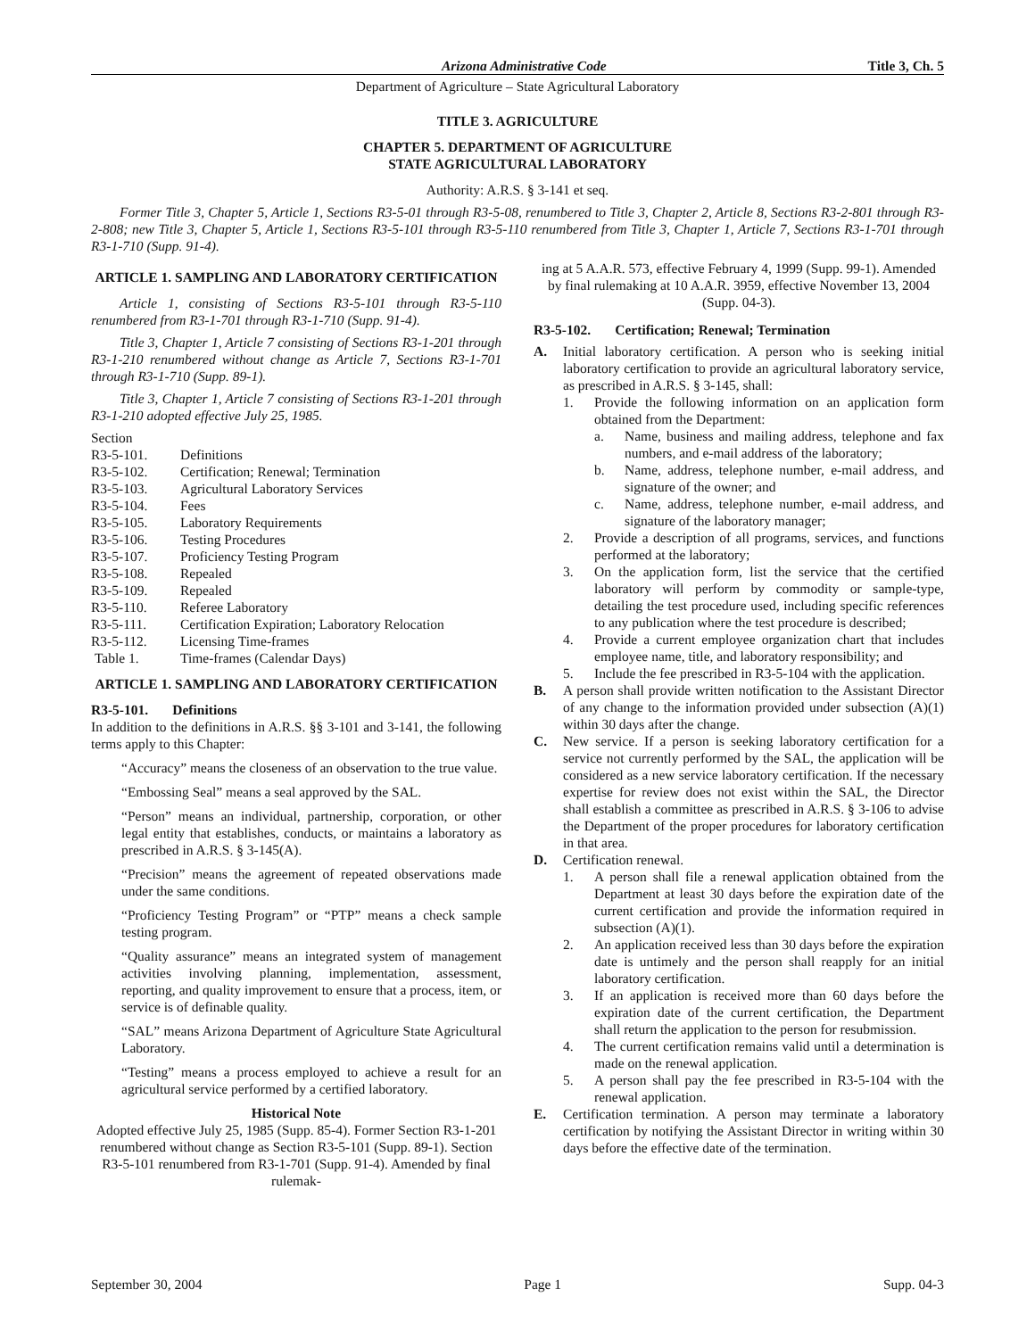Arizona Administrative Code Title 3, Ch. 5
Department of Agriculture – State Agricultural Laboratory
TITLE 3. AGRICULTURE
CHAPTER 5. DEPARTMENT OF AGRICULTURE
STATE AGRICULTURAL LABORATORY
Authority: A.R.S. § 3-141 et seq.
Former Title 3, Chapter 5, Article 1, Sections R3-5-01 through R3-5-08, renumbered to Title 3, Chapter 2, Article 8, Sections R3-2-801 through R3-2-808; new Title 3, Chapter 5, Article 1, Sections R3-5-101 through R3-5-110 renumbered from Title 3, Chapter 1, Article 7, Sections R3-1-701 through R3-1-710 (Supp. 91-4).
ARTICLE 1. SAMPLING AND LABORATORY CERTIFICATION
Article 1, consisting of Sections R3-5-101 through R3-5-110 renumbered from R3-1-701 through R3-1-710 (Supp. 91-4).
Title 3, Chapter 1, Article 7 consisting of Sections R3-1-201 through R3-1-210 renumbered without change as Article 7, Sections R3-1-701 through R3-1-710 (Supp. 89-1).
Title 3, Chapter 1, Article 7 consisting of Sections R3-1-201 through R3-1-210 adopted effective July 25, 1985.
Section
| R3-5-101. | Definitions |
| R3-5-102. | Certification; Renewal; Termination |
| R3-5-103. | Agricultural Laboratory Services |
| R3-5-104. | Fees |
| R3-5-105. | Laboratory Requirements |
| R3-5-106. | Testing Procedures |
| R3-5-107. | Proficiency Testing Program |
| R3-5-108. | Repealed |
| R3-5-109. | Repealed |
| R3-5-110. | Referee Laboratory |
| R3-5-111. | Certification Expiration; Laboratory Relocation |
| R3-5-112. | Licensing Time-frames |
| Table 1. | Time-frames (Calendar Days) |
ARTICLE 1. SAMPLING AND LABORATORY CERTIFICATION
R3-5-101. Definitions
In addition to the definitions in A.R.S. §§ 3-101 and 3-141, the following terms apply to this Chapter:
“Accuracy” means the closeness of an observation to the true value.
“Embossing Seal” means a seal approved by the SAL.
“Person” means an individual, partnership, corporation, or other legal entity that establishes, conducts, or maintains a laboratory as prescribed in A.R.S. § 3-145(A).
“Precision” means the agreement of repeated observations made under the same conditions.
“Proficiency Testing Program” or “PTP” means a check sample testing program.
“Quality assurance” means an integrated system of management activities involving planning, implementation, assessment, reporting, and quality improvement to ensure that a process, item, or service is of definable quality.
“SAL” means Arizona Department of Agriculture State Agricultural Laboratory.
“Testing” means a process employed to achieve a result for an agricultural service performed by a certified laboratory.
Historical Note
Adopted effective July 25, 1985 (Supp. 85-4). Former Section R3-1-201 renumbered without change as Section R3-5-101 (Supp. 89-1). Section R3-5-101 renumbered from R3-1-701 (Supp. 91-4). Amended by final rulemak-
ing at 5 A.A.R. 573, effective February 4, 1999 (Supp. 99-1). Amended by final rulemaking at 10 A.A.R. 3959, effective November 13, 2004 (Supp. 04-3).
R3-5-102. Certification; Renewal; Termination
A. Initial laboratory certification. A person who is seeking initial laboratory certification to provide an agricultural laboratory service, as prescribed in A.R.S. § 3-145, shall:
1. Provide the following information on an application form obtained from the Department:
a. Name, business and mailing address, telephone and fax numbers, and e-mail address of the laboratory;
b. Name, address, telephone number, e-mail address, and signature of the owner; and
c. Name, address, telephone number, e-mail address, and signature of the laboratory manager;
2. Provide a description of all programs, services, and functions performed at the laboratory;
3. On the application form, list the service that the certified laboratory will perform by commodity or sample-type, detailing the test procedure used, including specific references to any publication where the test procedure is described;
4. Provide a current employee organization chart that includes employee name, title, and laboratory responsibility; and
5. Include the fee prescribed in R3-5-104 with the application.
B. A person shall provide written notification to the Assistant Director of any change to the information provided under subsection (A)(1) within 30 days after the change.
C. New service. If a person is seeking laboratory certification for a service not currently performed by the SAL, the application will be considered as a new service laboratory certification. If the necessary expertise for review does not exist within the SAL, the Director shall establish a committee as prescribed in A.R.S. § 3-106 to advise the Department of the proper procedures for laboratory certification in that area.
D. Certification renewal.
1. A person shall file a renewal application obtained from the Department at least 30 days before the expiration date of the current certification and provide the information required in subsection (A)(1).
2. An application received less than 30 days before the expiration date is untimely and the person shall reapply for an initial laboratory certification.
3. If an application is received more than 60 days before the expiration date of the current certification, the Department shall return the application to the person for resubmission.
4. The current certification remains valid until a determination is made on the renewal application.
5. A person shall pay the fee prescribed in R3-5-104 with the renewal application.
E. Certification termination. A person may terminate a laboratory certification by notifying the Assistant Director in writing within 30 days before the effective date of the termination.
September 30, 2004 Page 1 Supp. 04-3